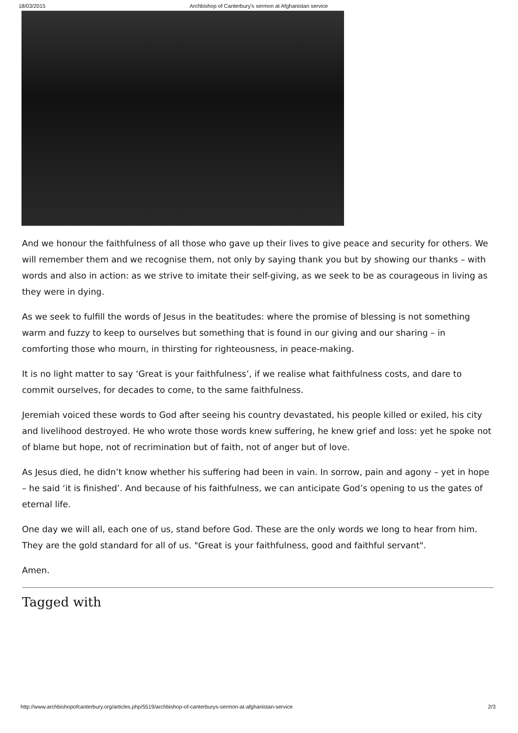18/03/2015 Archbishop of Canterbury's sermon at Afghanistan service
And we honour the faithfulness of all those who gave up their lives to give peace and security for others. We will remember them and we recognise them, not only by saying thank you but by showing our thanks – with words and also in action: as we strive to imitate their self-giving, as we seek to be as courageous in living as they were in dying.
As we seek to fulfill the words of Jesus in the beatitudes: where the promise of blessing is not something warm and fuzzy to keep to ourselves but something that is found in our giving and our sharing – in comforting those who mourn, in thirsting for righteousness, in peace-making.
It is no light matter to say ‘Great is your faithfulness’, if we realise what faithfulness costs, and dare to commit ourselves, for decades to come, to the same faithfulness.
Jeremiah voiced these words to God after seeing his country devastated, his people killed or exiled, his city and livelihood destroyed. He who wrote those words knew suffering, he knew grief and loss: yet he spoke not of blame but hope, not of recrimination but of faith, not of anger but of love.
As Jesus died, he didn’t know whether his suffering had been in vain. In sorrow, pain and agony – yet in hope – he said ‘it is finished’. And because of his faithfulness, we can anticipate God’s opening to us the gates of eternal life.
One day we will all, each one of us, stand before God. These are the only words we long to hear from him. They are the gold standard for all of us. "Great is your faithfulness, good and faithful servant".
Amen.
Tagged with
http://www.archbishopofcanterbury.org/articles.php/5519/archbishop-of-canterburys-sermon-at-afghanistan-service 2/3